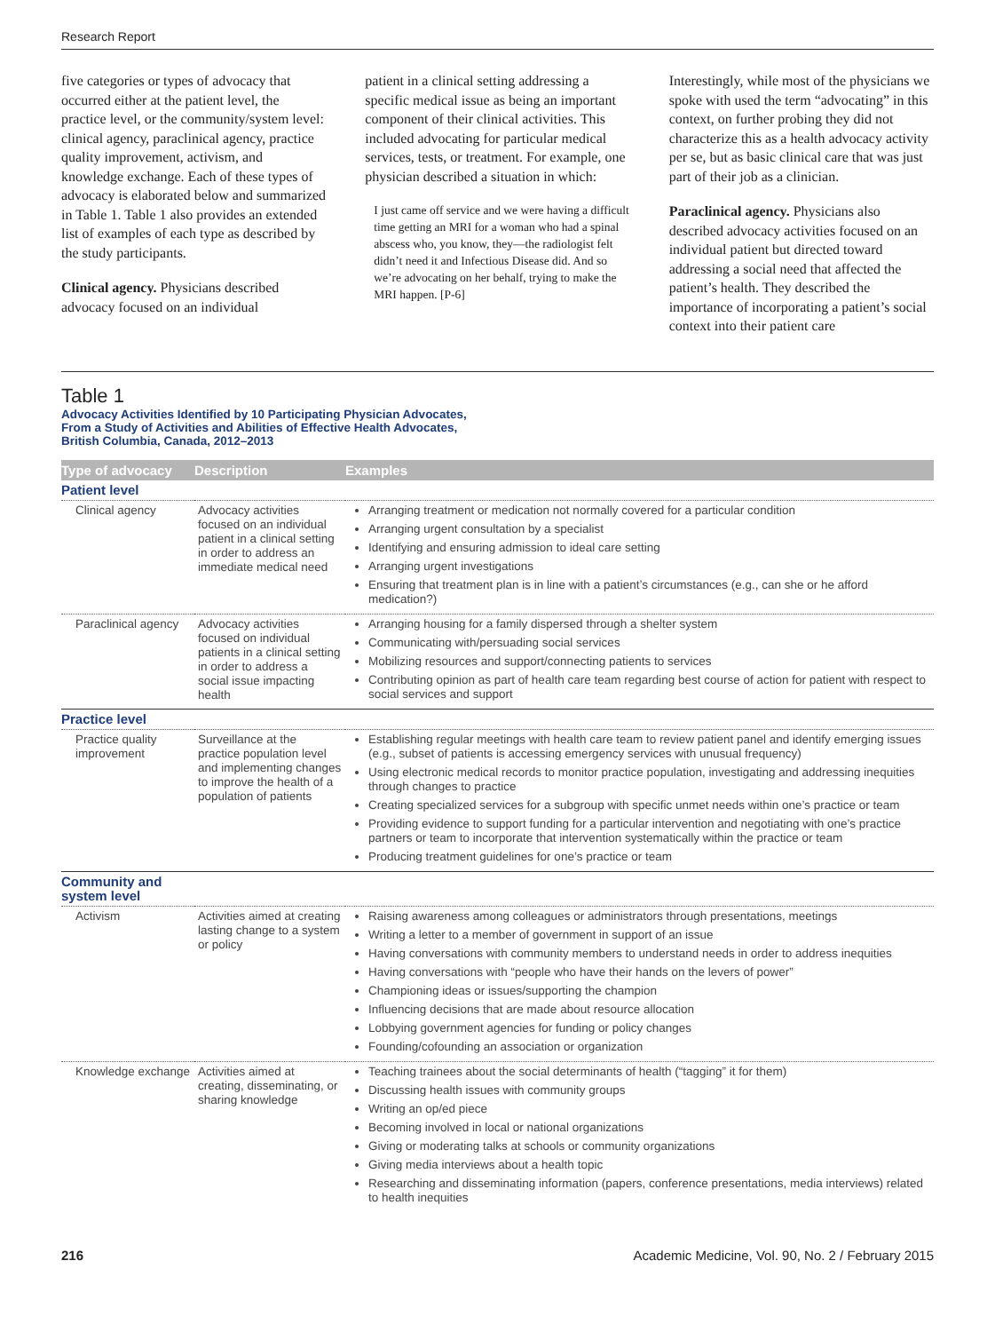Research Report
five categories or types of advocacy that occurred either at the patient level, the practice level, or the community/system level: clinical agency, paraclinical agency, practice quality improvement, activism, and knowledge exchange. Each of these types of advocacy is elaborated below and summarized in Table 1. Table 1 also provides an extended list of examples of each type as described by the study participants.
Clinical agency. Physicians described advocacy focused on an individual
patient in a clinical setting addressing a specific medical issue as being an important component of their clinical activities. This included advocating for particular medical services, tests, or treatment. For example, one physician described a situation in which:
I just came off service and we were having a difficult time getting an MRI for a woman who had a spinal abscess who, you know, they—the radiologist felt didn’t need it and Infectious Disease did. And so we’re advocating on her behalf, trying to make the MRI happen. [P-6]
Interestingly, while most of the physicians we spoke with used the term “advocating” in this context, on further probing they did not characterize this as a health advocacy activity per se, but as basic clinical care that was just part of their job as a clinician.
Paraclinical agency. Physicians also described advocacy activities focused on an individual patient but directed toward addressing a social need that affected the patient’s health. They described the importance of incorporating a patient’s social context into their patient care
Table 1
Advocacy Activities Identified by 10 Participating Physician Advocates,
From a Study of Activities and Abilities of Effective Health Advocates,
British Columbia, Canada, 2012–2013
| Type of advocacy | Description | Examples |
| --- | --- | --- |
| Patient level | | |
| Clinical agency | Advocacy activities focused on an individual patient in a clinical setting in order to address an immediate medical need | Arranging treatment or medication not normally covered for a particular condition Arranging urgent consultation by a specialist Identifying and ensuring admission to ideal care setting Arranging urgent investigations Ensuring that treatment plan is in line with a patient’s circumstances (e.g., can she or he afford medication?) |
| Paraclinical agency | Advocacy activities focused on individual patients in a clinical setting in order to address a social issue impacting health | Arranging housing for a family dispersed through a shelter system Communicating with/persuading social services Mobilizing resources and support/connecting patients to services Contributing opinion as part of health care team regarding best course of action for patient with respect to social services and support |
| Practice level | | |
| Practice quality improvement | Surveillance at the practice population level and implementing changes to improve the health of a population of patients | Establishing regular meetings with health care team to review patient panel and identify emerging issues (e.g., subset of patients is accessing emergency services with unusual frequency) Using electronic medical records to monitor practice population, investigating and addressing inequities through changes to practice Creating specialized services for a subgroup with specific unmet needs within one’s practice or team Providing evidence to support funding for a particular intervention and negotiating with one’s practice partners or team to incorporate that intervention systematically within the practice or team Producing treatment guidelines for one’s practice or team |
| Community and system level | | |
| Activism | Activities aimed at creating lasting change to a system or policy | Raising awareness among colleagues or administrators through presentations, meetings Writing a letter to a member of government in support of an issue Having conversations with community members to understand needs in order to address inequities Having conversations with “people who have their hands on the levers of power” Championing ideas or issues/supporting the champion Influencing decisions that are made about resource allocation Lobbying government agencies for funding or policy changes Founding/cofounding an association or organization |
| Knowledge exchange | Activities aimed at creating, disseminating, or sharing knowledge | Teaching trainees about the social determinants of health (“tagging” it for them) Discussing health issues with community groups Writing an op/ed piece Becoming involved in local or national organizations Giving or moderating talks at schools or community organizations Giving media interviews about a health topic Researching and disseminating information (papers, conference presentations, media interviews) related to health inequities |
216 Academic Medicine, Vol. 90, No. 2 / February 2015